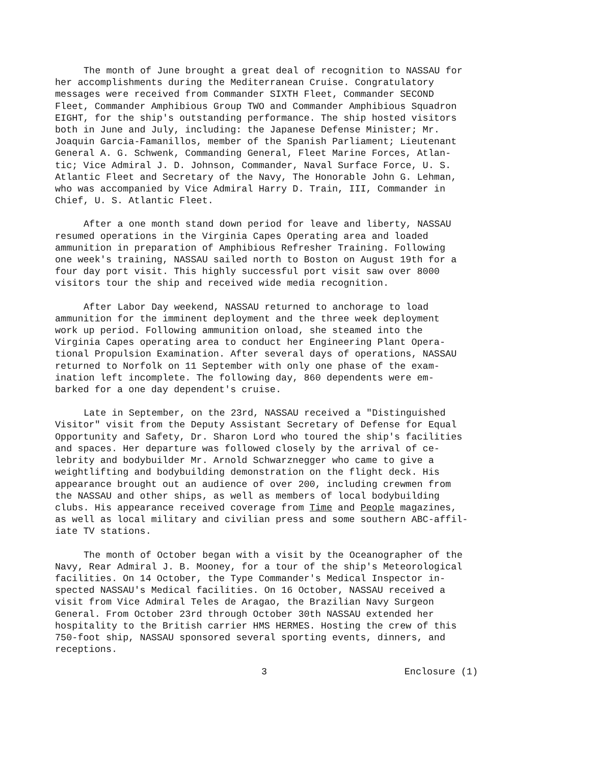The month of June brought a great deal of recognition to NASSAU for her accomplishments during the Mediterranean Cruise. Congratulatory messages were received from Commander SIXTH Fleet, Commander SECOND Fleet, Commander Amphibious Group TWO and Commander Amphibious Squadron EIGHT, for the ship's outstanding performance. The ship hosted visitors both in June and July, including: the Japanese Defense Minister; Mr. Joaquin Garcia-Famanillos, member of the Spanish Parliament; Lieutenant General A. G. Schwenk, Commanding General, Fleet Marine Forces, Atlan- tic; Vice Admiral J. D. Johnson, Commander, Naval Surface Force, U. S. Atlantic Fleet and Secretary of the Navy, The Honorable John G. Lehman, who was accompanied by Vice Admiral Harry D. Train, III, Commander in Chief, U. S. Atlantic Fleet.
After a one month stand down period for leave and liberty, NASSAU resumed operations in the Virginia Capes Operating area and loaded ammunition in preparation of Amphibious Refresher Training. Following one week's training, NASSAU sailed north to Boston on August 19th for a four day port visit. This highly successful port visit saw over 8000 visitors tour the ship and received wide media recognition.
After Labor Day weekend, NASSAU returned to anchorage to load ammunition for the imminent deployment and the three week deployment work up period. Following ammunition onload, she steamed into the Virginia Capes operating area to conduct her Engineering Plant Opera- tional Propulsion Examination. After several days of operations, NASSAU returned to Norfolk on 11 September with only one phase of the exam- ination left incomplete. The following day, 860 dependents were em- barked for a one day dependent's cruise.
Late in September, on the 23rd, NASSAU received a "Distinguished Visitor" visit from the Deputy Assistant Secretary of Defense for Equal Opportunity and Safety, Dr. Sharon Lord who toured the ship's facilities and spaces. Her departure was followed closely by the arrival of ce- lebrity and bodybuilder Mr. Arnold Schwarznegger who came to give a weightlifting and bodybuilding demonstration on the flight deck. His appearance brought out an audience of over 200, including crewmen from the NASSAU and other ships, as well as members of local bodybuilding clubs. His appearance received coverage from Time and People magazines, as well as local military and civilian press and some southern ABC-affil- iate TV stations.
The month of October began with a visit by the Oceanographer of the Navy, Rear Admiral J. B. Mooney, for a tour of the ship's Meteorological facilities. On 14 October, the Type Commander's Medical Inspector in- spected NASSAU's Medical facilities. On 16 October, NASSAU received a visit from Vice Admiral Teles de Aragao, the Brazilian Navy Surgeon General. From October 23rd through October 30th NASSAU extended her hospitality to the British carrier HMS HERMES. Hosting the crew of this 750-foot ship, NASSAU sponsored several sporting events, dinners, and receptions.
3 Enclosure (1)